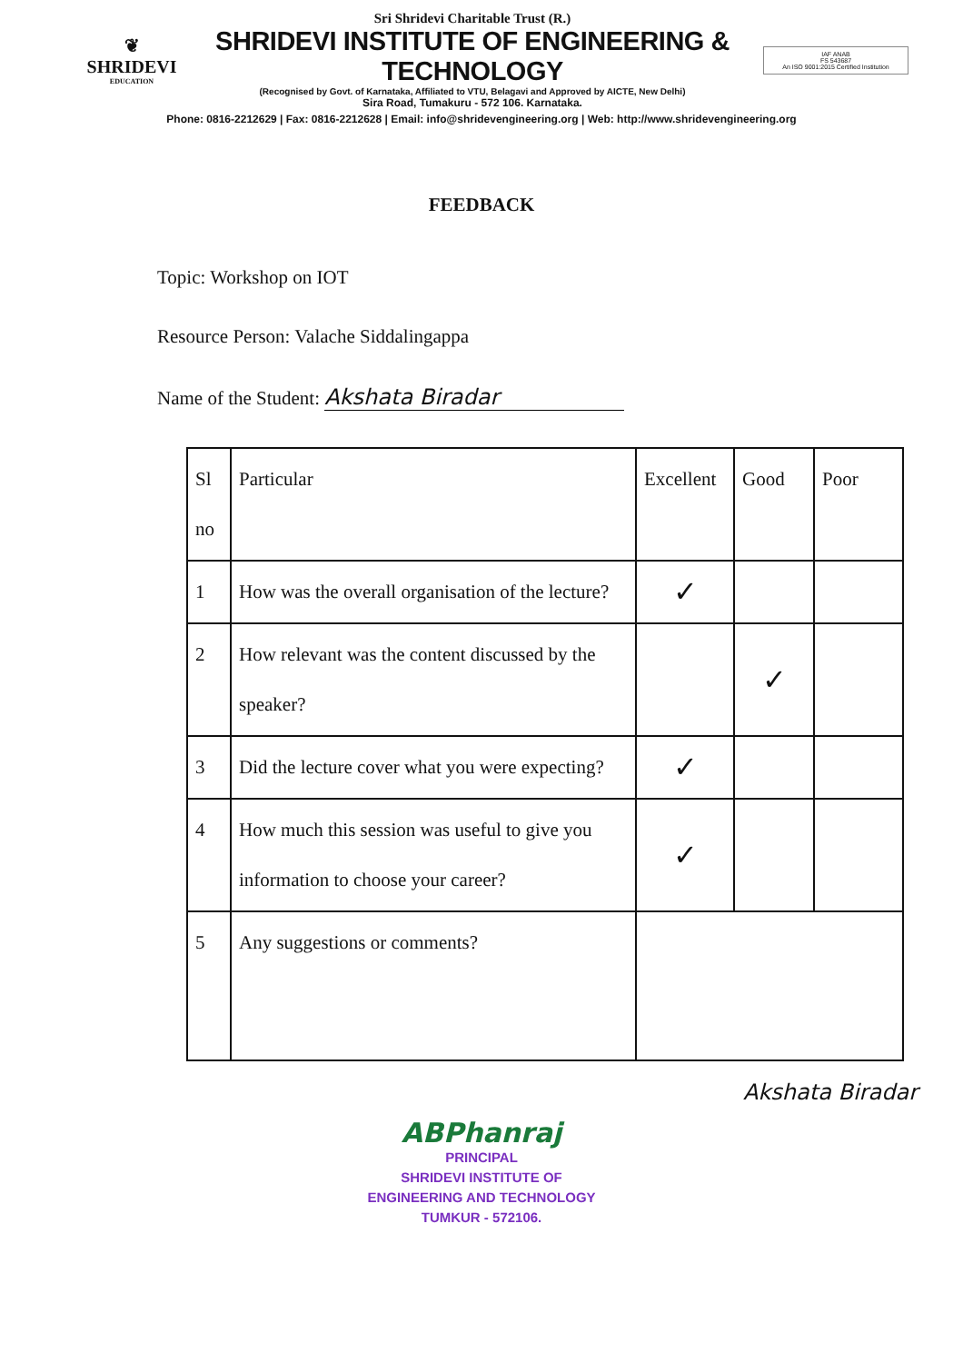❦
SHRIDEVI
EDUCATION
Sri Shridevi Charitable Trust (R.)
SHRIDEVI INSTITUTE OF ENGINEERING & TECHNOLOGY
(Recognised by Govt. of Karnataka, Affiliated to VTU, Belagavi and Approved by AICTE, New Delhi)
Sira Road, Tumakuru - 572 106. Karnataka.
IAF ANAB
FS 543687
An ISO 9001:2015 Certified Institution
Phone: 0816-2212629 | Fax: 0816-2212628 | Email: info@shridevengineering.org | Web: http://www.shridevengineering.org
FEEDBACK
Topic: Workshop on IOT
Resource Person: Valache Siddalingappa
Name of the Student: Akshata Biradar
| Sl no | Particular | Excellent | Good | Poor |
| --- | --- | --- | --- | --- |
| 1 | How was the overall organisation of the lecture? | ✓ | | |
| 2 | How relevant was the content discussed by the speaker? | | ✓ | |
| 3 | Did the lecture cover what you were expecting? | ✓ | | |
| 4 | How much this session was useful to give you information to choose your career? | ✓ | | |
| 5 | Any suggestions or comments? | | | |
Akshata Biradar
ABPhanraj
PRINCIPAL
SHRIDEVI INSTITUTE OF
ENGINEERING AND TECHNOLOGY
TUMKUR - 572106.